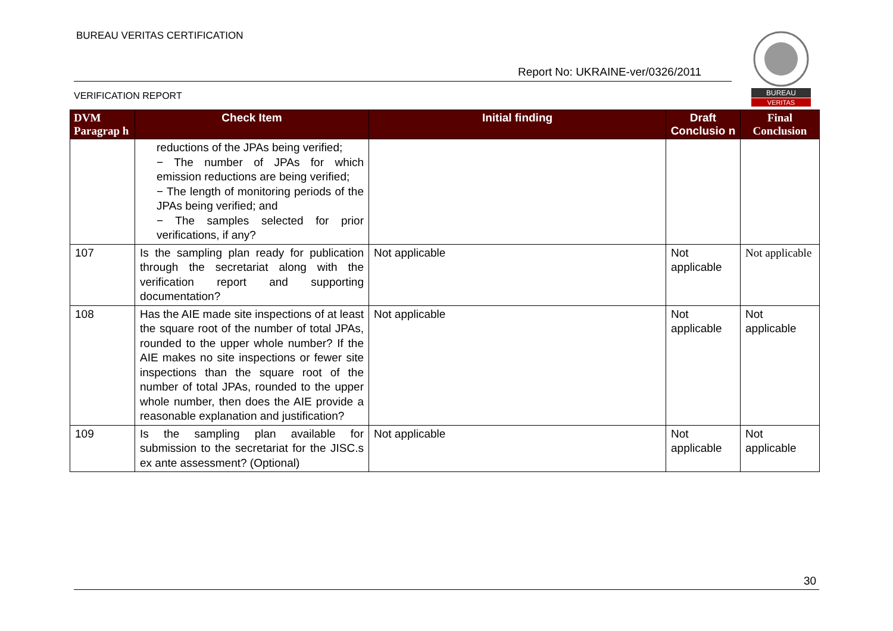BUREAU VERITAS CERTIFICATION
Report No: UKRAINE-ver/0326/2011
VERIFICATION REPORT
BUREAU
VERITAS
| DVM Paragrap h | Check Item | Initial finding | Draft Conclusio n | Final Conclusion |
| --- | --- | --- | --- | --- |
| | reductions of the JPAs being verified; − The number of JPAs for which emission reductions are being verified; − The length of monitoring periods of the JPAs being verified; and − The samples selected for prior verifications, if any? | | | |
| 107 | Is the sampling plan ready for publication through the secretariat along with the verification report and supporting documentation? | Not applicable | Not applicable | Not applicable |
| 108 | Has the AIE made site inspections of at least the square root of the number of total JPAs, rounded to the upper whole number? If the AIE makes no site inspections or fewer site inspections than the square root of the number of total JPAs, rounded to the upper whole number, then does the AIE provide a reasonable explanation and justification? | Not applicable | Not applicable | Not applicable |
| 109 | Is the sampling plan available for submission to the secretariat for the JISC.s ex ante assessment? (Optional) | Not applicable | Not applicable | Not applicable |
30